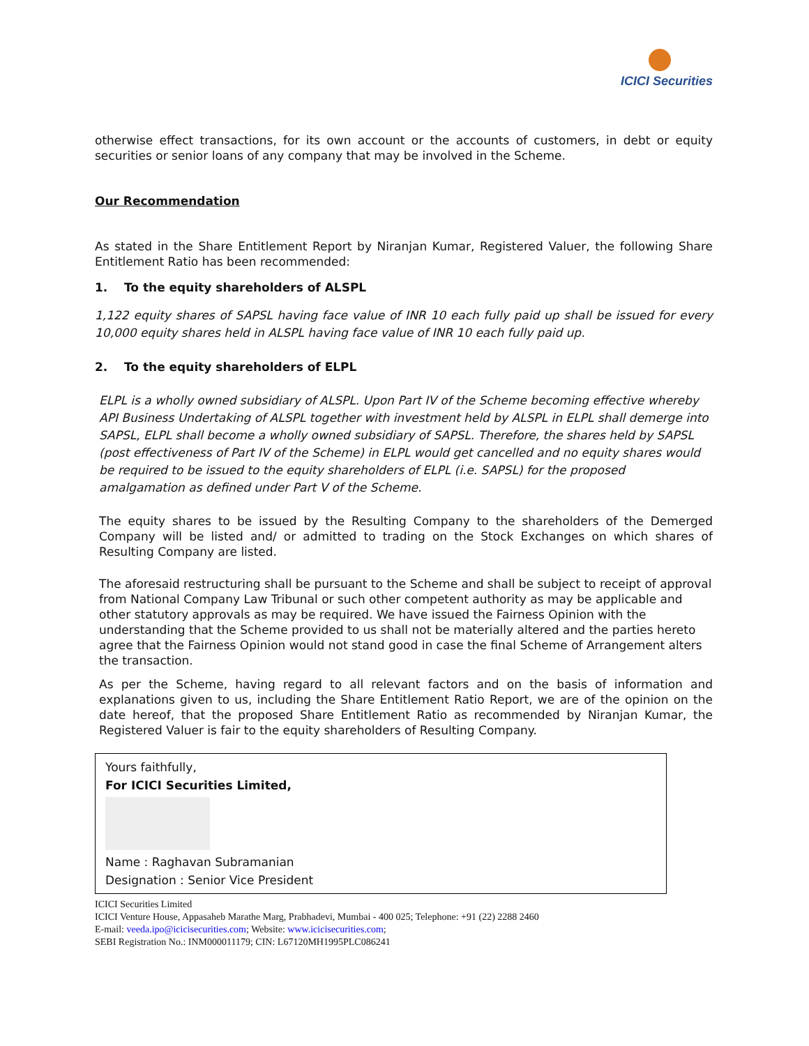ICICI Securities
otherwise effect transactions, for its own account or the accounts of customers, in debt or equity securities or senior loans of any company that may be involved in the Scheme.
Our Recommendation
As stated in the Share Entitlement Report by Niranjan Kumar, Registered Valuer, the following Share Entitlement Ratio has been recommended:
1. To the equity shareholders of ALSPL
1,122 equity shares of SAPSL having face value of INR 10 each fully paid up shall be issued for every 10,000 equity shares held in ALSPL having face value of INR 10 each fully paid up.
2. To the equity shareholders of ELPL
ELPL is a wholly owned subsidiary of ALSPL. Upon Part IV of the Scheme becoming effective whereby API Business Undertaking of ALSPL together with investment held by ALSPL in ELPL shall demerge into SAPSL, ELPL shall become a wholly owned subsidiary of SAPSL. Therefore, the shares held by SAPSL (post effectiveness of Part IV of the Scheme) in ELPL would get cancelled and no equity shares would be required to be issued to the equity shareholders of ELPL (i.e. SAPSL) for the proposed amalgamation as defined under Part V of the Scheme.
The equity shares to be issued by the Resulting Company to the shareholders of the Demerged Company will be listed and/ or admitted to trading on the Stock Exchanges on which shares of Resulting Company are listed.
The aforesaid restructuring shall be pursuant to the Scheme and shall be subject to receipt of approval from National Company Law Tribunal or such other competent authority as may be applicable and other statutory approvals as may be required. We have issued the Fairness Opinion with the understanding that the Scheme provided to us shall not be materially altered and the parties hereto agree that the Fairness Opinion would not stand good in case the final Scheme of Arrangement alters the transaction.
As per the Scheme, having regard to all relevant factors and on the basis of information and explanations given to us, including the Share Entitlement Ratio Report, we are of the opinion on the date hereof, that the proposed Share Entitlement Ratio as recommended by Niranjan Kumar, the Registered Valuer is fair to the equity shareholders of Resulting Company.
Yours faithfully,
For ICICI Securities Limited,
Name : Raghavan Subramanian
Designation : Senior Vice President
ICICI Securities Limited
ICICI Venture House, Appasaheb Marathe Marg, Prabhadevi, Mumbai - 400 025; Telephone: +91 (22) 2288 2460
E-mail: veeda.ipo@icicisecurities.com; Website: www.icicisecurities.com;
SEBI Registration No.: INM000011179; CIN: L67120MH1995PLC086241